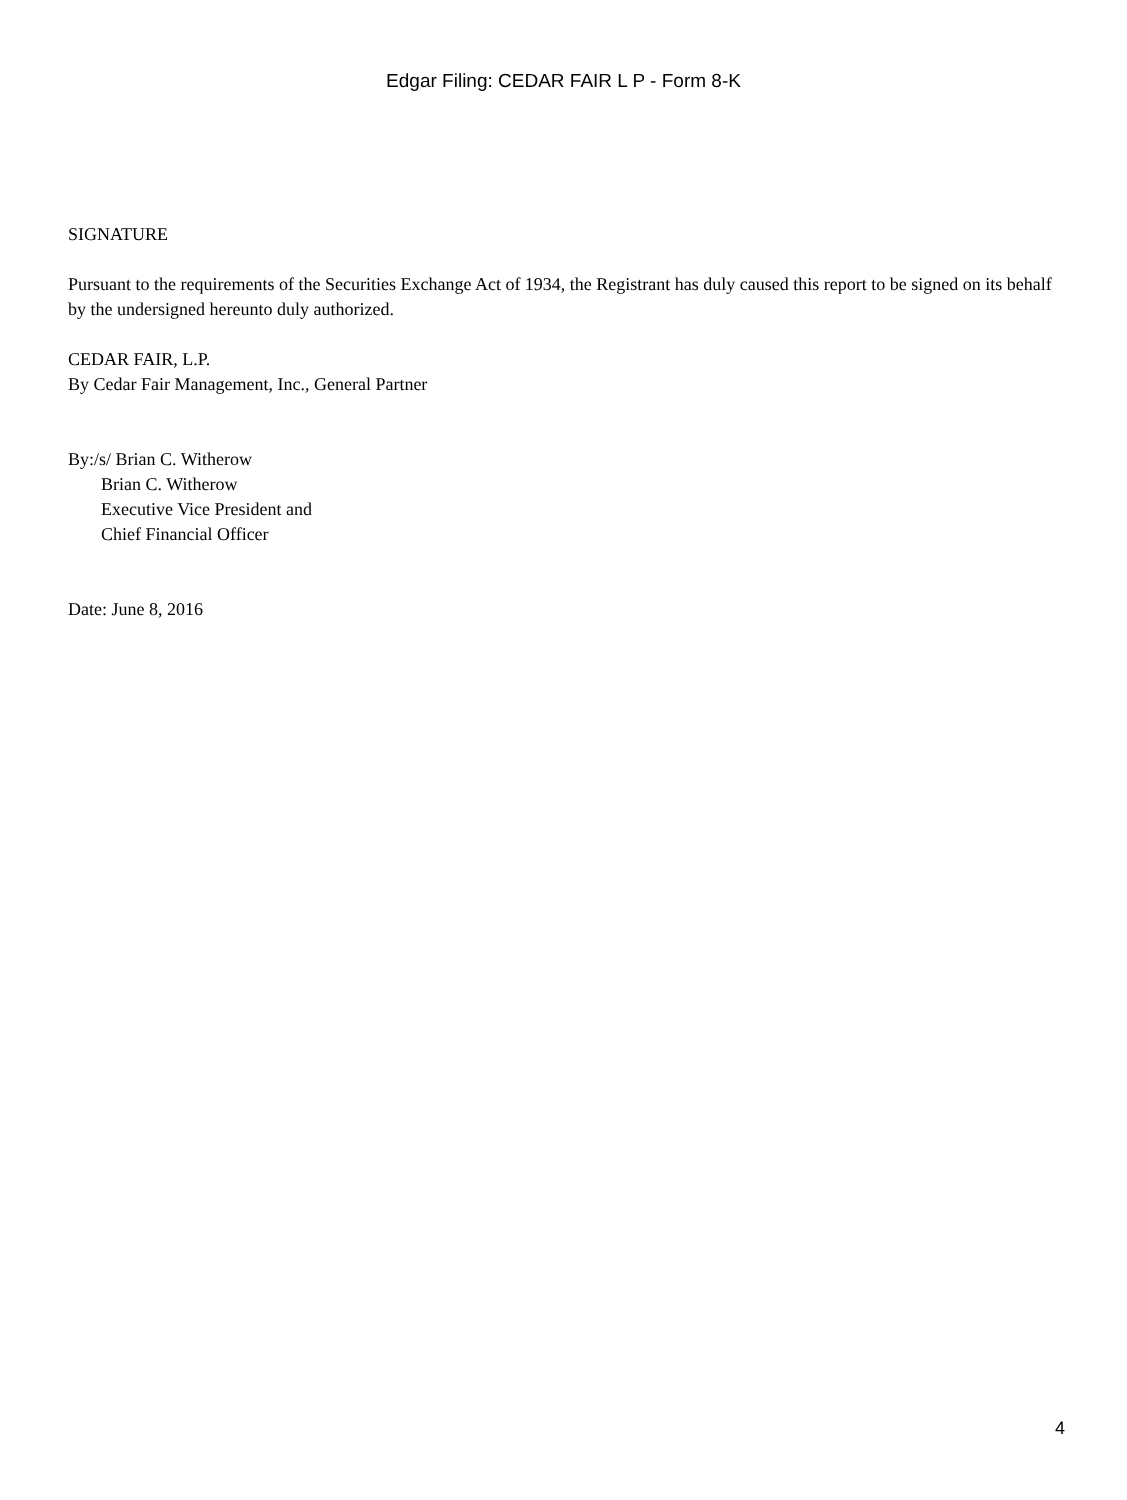Edgar Filing: CEDAR FAIR L P - Form 8-K
SIGNATURE
Pursuant to the requirements of the Securities Exchange Act of 1934, the Registrant has duly caused this report to be signed on its behalf by the undersigned hereunto duly authorized.
CEDAR FAIR, L.P.
By Cedar Fair Management, Inc., General Partner
By:/s/ Brian C. Witherow
Brian C. Witherow
Executive Vice President and
Chief Financial Officer
Date: June 8, 2016
4